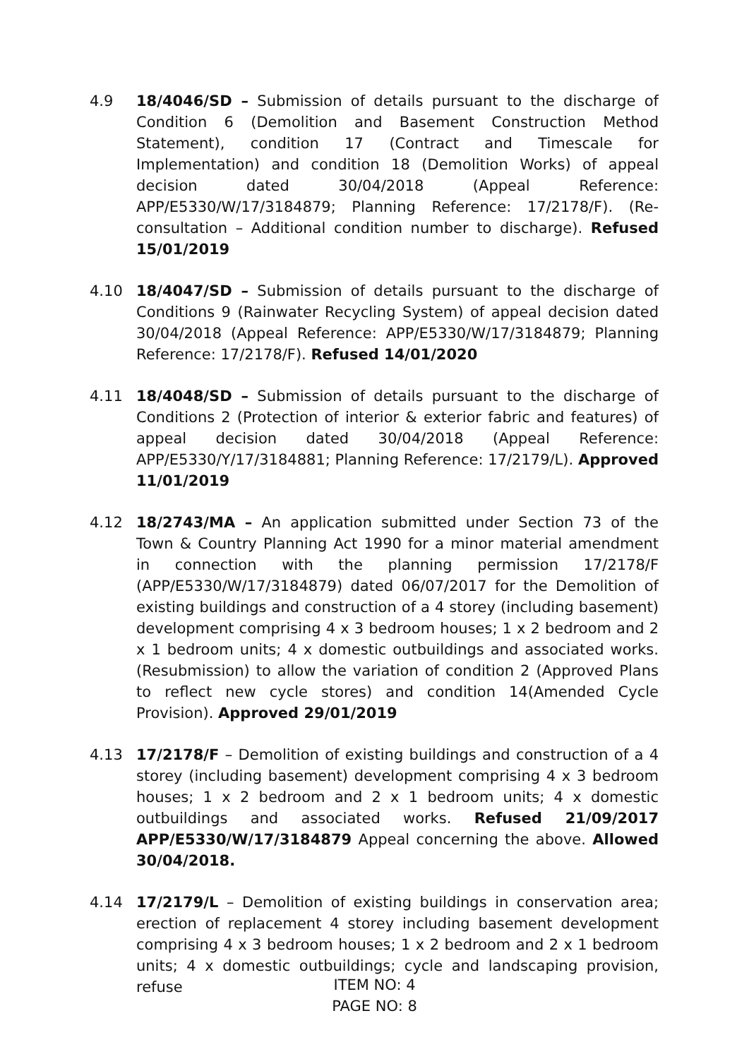4.9 18/4046/SD – Submission of details pursuant to the discharge of Condition 6 (Demolition and Basement Construction Method Statement), condition 17 (Contract and Timescale for Implementation) and condition 18 (Demolition Works) of appeal decision dated 30/04/2018 (Appeal Reference: APP/E5330/W/17/3184879; Planning Reference: 17/2178/F). (Re-consultation – Additional condition number to discharge). Refused 15/01/2019
4.10 18/4047/SD – Submission of details pursuant to the discharge of Conditions 9 (Rainwater Recycling System) of appeal decision dated 30/04/2018 (Appeal Reference: APP/E5330/W/17/3184879; Planning Reference: 17/2178/F). Refused 14/01/2020
4.11 18/4048/SD – Submission of details pursuant to the discharge of Conditions 2 (Protection of interior & exterior fabric and features) of appeal decision dated 30/04/2018 (Appeal Reference: APP/E5330/Y/17/3184881; Planning Reference: 17/2179/L). Approved 11/01/2019
4.12 18/2743/MA – An application submitted under Section 73 of the Town & Country Planning Act 1990 for a minor material amendment in connection with the planning permission 17/2178/F (APP/E5330/W/17/3184879) dated 06/07/2017 for the Demolition of existing buildings and construction of a 4 storey (including basement) development comprising 4 x 3 bedroom houses; 1 x 2 bedroom and 2 x 1 bedroom units; 4 x domestic outbuildings and associated works. (Resubmission) to allow the variation of condition 2 (Approved Plans to reflect new cycle stores) and condition 14(Amended Cycle Provision). Approved 29/01/2019
4.13 17/2178/F – Demolition of existing buildings and construction of a 4 storey (including basement) development comprising 4 x 3 bedroom houses; 1 x 2 bedroom and 2 x 1 bedroom units; 4 x domestic outbuildings and associated works. Refused 21/09/2017 APP/E5330/W/17/3184879 Appeal concerning the above. Allowed 30/04/2018.
4.14 17/2179/L – Demolition of existing buildings in conservation area; erection of replacement 4 storey including basement development comprising 4 x 3 bedroom houses; 1 x 2 bedroom and 2 x 1 bedroom units; 4 x domestic outbuildings; cycle and landscaping provision, refuse
ITEM NO: 4
PAGE NO: 8